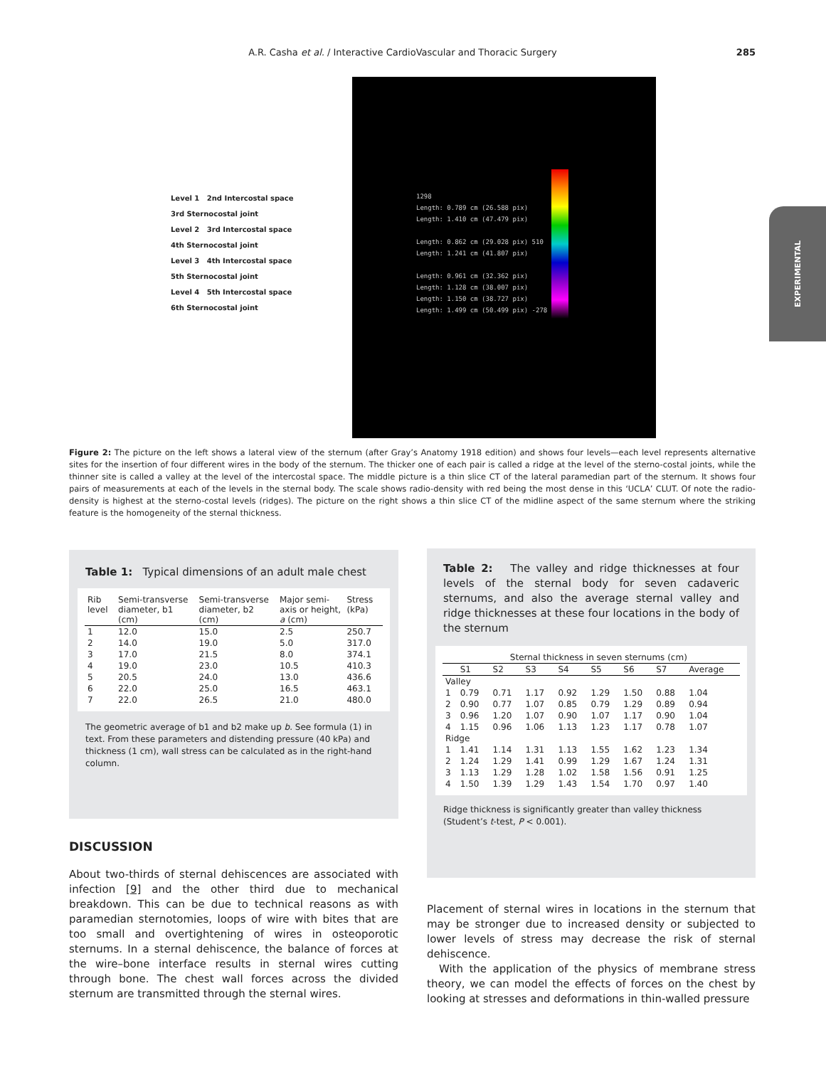A.R. Casha et al. / Interactive CardioVascular and Thoracic Surgery 285
EXPERIMENTAL
Level 1 2nd Intercostal space
3rd Sternocostal joint
Level 2 3rd Intercostal space
4th Sternocostal joint
Level 3 4th Intercostal space
5th Sternocostal joint
Level 4 5th Intercostal space
6th Sternocostal joint
1298
Length: 0.789 cm (26.588 pix)
Length: 1.410 cm (47.479 pix)
Length: 0.862 cm (29.028 pix) 510
Length: 1.241 cm (41.807 pix)
Length: 0.961 cm (32.362 pix)
Length: 1.128 cm (38.007 pix)
Length: 1.150 cm (38.727 pix)
Length: 1.499 cm (50.499 pix) -278
Figure 2: The picture on the left shows a lateral view of the sternum (after Gray’s Anatomy 1918 edition) and shows four levels—each level represents alternative sites for the insertion of four different wires in the body of the sternum. The thicker one of each pair is called a ridge at the level of the sterno-costal joints, while the thinner site is called a valley at the level of the intercostal space. The middle picture is a thin slice CT of the lateral paramedian part of the sternum. It shows four pairs of measurements at each of the levels in the sternal body. The scale shows radio-density with red being the most dense in this ‘UCLA’ CLUT. Of note the radio-density is highest at the sterno-costal levels (ridges). The picture on the right shows a thin slice CT of the midline aspect of the same sternum where the striking feature is the homogeneity of the sternal thickness.
Table 1: Typical dimensions of an adult male chest
| Rib level | Semi-transverse diameter, b1 (cm) | Semi-transverse diameter, b2 (cm) | Major semi-axis or height, a (cm) | Stress (kPa) |
| --- | --- | --- | --- | --- |
| 1 | 12.0 | 15.0 | 2.5 | 250.7 |
| 2 | 14.0 | 19.0 | 5.0 | 317.0 |
| 3 | 17.0 | 21.5 | 8.0 | 374.1 |
| 4 | 19.0 | 23.0 | 10.5 | 410.3 |
| 5 | 20.5 | 24.0 | 13.0 | 436.6 |
| 6 | 22.0 | 25.0 | 16.5 | 463.1 |
| 7 | 22.0 | 26.5 | 21.0 | 480.0 |
The geometric average of b1 and b2 make up b. See formula (1) in text. From these parameters and distending pressure (40 kPa) and thickness (1 cm), wall stress can be calculated as in the right-hand column.
Table 2: The valley and ridge thicknesses at four levels of the sternal body for seven cadaveric sternums, and also the average sternal valley and ridge thicknesses at these four locations in the body of the sternum
| | Sternal thickness in seven sternums (cm) | | | | | | | |
| --- | --- | --- | --- | --- | --- | --- | --- | --- |
| | S1 | S2 | S3 | S4 | S5 | S6 | S7 | Average |
| Valley | | | | | | | | |
| 1 | 0.79 | 0.71 | 1.17 | 0.92 | 1.29 | 1.50 | 0.88 | 1.04 |
| 2 | 0.90 | 0.77 | 1.07 | 0.85 | 0.79 | 1.29 | 0.89 | 0.94 |
| 3 | 0.96 | 1.20 | 1.07 | 0.90 | 1.07 | 1.17 | 0.90 | 1.04 |
| 4 | 1.15 | 0.96 | 1.06 | 1.13 | 1.23 | 1.17 | 0.78 | 1.07 |
| Ridge | | | | | | | | |
| 1 | 1.41 | 1.14 | 1.31 | 1.13 | 1.55 | 1.62 | 1.23 | 1.34 |
| 2 | 1.24 | 1.29 | 1.41 | 0.99 | 1.29 | 1.67 | 1.24 | 1.31 |
| 3 | 1.13 | 1.29 | 1.28 | 1.02 | 1.58 | 1.56 | 0.91 | 1.25 |
| 4 | 1.50 | 1.39 | 1.29 | 1.43 | 1.54 | 1.70 | 0.97 | 1.40 |
Ridge thickness is significantly greater than valley thickness (Student’s t-test, P < 0.001).
DISCUSSION
About two-thirds of sternal dehiscences are associated with infection [9] and the other third due to mechanical breakdown. This can be due to technical reasons as with paramedian sternotomies, loops of wire with bites that are too small and overtightening of wires in osteoporotic sternums. In a sternal dehiscence, the balance of forces at the wire–bone interface results in sternal wires cutting through bone. The chest wall forces across the divided sternum are transmitted through the sternal wires.
Placement of sternal wires in locations in the sternum that may be stronger due to increased density or subjected to lower levels of stress may decrease the risk of sternal dehiscence.
With the application of the physics of membrane stress theory, we can model the effects of forces on the chest by looking at stresses and deformations in thin-walled pressure